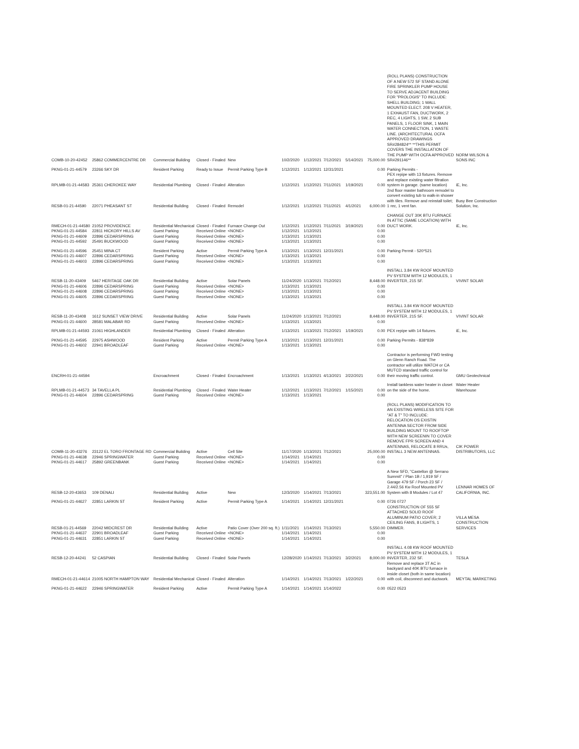| COMB-10-20-42452 | 25862 COMMERCENTRE DR | Commercial Building | Closed - Finaled | New | 10/2/2020 | 1/12/2021 | 7/12/2021 | 5/14/2021 | 75,000.00 | (ROLL PLANS) CONSTRUCTION OF A NEW 572 SF STAND ALONE FIRE SPRINKLER PUMP HOUSE TO SERVE ADJACENT BUILDING FOR "PROLOGIS" TO INCLUDE: SHELL BUILDING; 1 WALL MOUNTED ELECT. 208 V HEATER, 1 EXHAUST FAN, DUCTWORK, 2 REC, 4 LIGHTS, 1 SW, 2 SUB PANELS, 1 FLOOR SINK, 1 MAIN WATER CONNECTION, 1 WASTE LINE. (ARCHITECTURAL OCFA APPROVED DRAWINGS SR#284824** **THIS PERMIT COVERS THE INSTALLATION OF THE PUMP WITH OCFA APPROVED SR#291146** | NORM WILSON & SONS INC |
| PKNG-01-21-44579 | 23266 SKY DR | Resident Parking | Ready to Issue | Permit Parking Type B | 1/12/2021 | 1/12/2021 | 12/31/2021 | | 0.00 | Parking Permits - | |
| RPLMB-01-21-44583 | 25361 CHEROKEE WAY | Residential Plumbing | Closed - Finaled | Alteration | 1/12/2021 | 1/12/2021 | 7/11/2021 | 1/19/2021 | 0.00 | PEX repipe with 13 fixtures. Remove and replace existing water filtration system in garage. (same location) | iE, Inc. |
| RESB-01-21-44590 | 22071 PHEASANT ST | Residential Building | Closed - Finaled | Remodel | 1/12/2021 | 1/12/2021 | 7/11/2021 | 4/1/2021 | 6,000.00 | 2nd floor master bathroom remodel to convert existing tub to walk-in shower with tiles. Remove and reinstall toilet; 1 rec, 1 vent fan. | Busy Bee Construction Solution, Inc. |
| RMECH-01-21-44580 | 21052 PROVIDENCE | Residential Mechanical | Closed - Finaled | Furnace Change Out | 1/12/2021 | 1/12/2021 | 7/11/2021 | 3/19/2021 | 0.00 | CHANGE OUT 30K BTU FURNACE IN ATTIC (SAME LOCATION) WITH DUCT WORK. | iE, Inc. |
| PKNG-01-21-44584 | 22811 HICKORY HILLS AV | Guest Parking | Received Online | <NONE> | 1/12/2021 | 1/12/2021 | | | 0.00 | | |
| PKNG-01-21-44609 | 22896 CEDARSPRING | Guest Parking | Received Online | <NONE> | 1/13/2021 | 1/13/2021 | | | 0.00 | | |
| PKNG-01-21-44592 | 25491 BUCKWOOD | Guest Parking | Received Online | <NONE> | 1/13/2021 | 1/13/2021 | | | 0.00 | | |
| PKNG-01-21-44596 | 25451 MINA CT | Resident Parking | Active | Permit Parking Type A | 1/13/2021 | 1/13/2021 | 12/31/2021 | | 0.00 | Parking Permit - 520*521 | |
| PKNG-01-21-44607 | 22896 CEDARSPRING | Guest Parking | Received Online | <NONE> | 1/13/2021 | 1/13/2021 | | | 0.00 | | |
| PKNG-01-21-44603 | 22896 CEDARSPRING | Guest Parking | Received Online | <NONE> | 1/13/2021 | 1/13/2021 | | | 0.00 | | |
| RESB-11-20-43409 | 5467 HERITAGE OAK DR | Residential Building | Active | Solar Panels | 11/24/2020 | 1/13/2021 | 7/12/2021 | | 8,448.00 | INSTALL 3.84 KW ROOF MOUNTED PV SYSTEM WITH 12 MODULES, 1 INVERTER, 215 SF. | VIVINT SOLAR |
| PKNG-01-21-44606 | 22896 CEDARSPRING | Guest Parking | Received Online | <NONE> | 1/13/2021 | 1/13/2021 | | | 0.00 | | |
| PKNG-01-21-44608 | 22896 CEDARSPRING | Guest Parking | Received Online | <NONE> | 1/13/2021 | 1/13/2021 | | | 0.00 | | |
| PKNG-01-21-44605 | 22896 CEDARSPRING | Guest Parking | Received Online | <NONE> | 1/13/2021 | 1/13/2021 | | | 0.00 | | |
| RESB-11-20-43408 | 1612 SUNSET VIEW DRIVE | Residential Building | Active | Solar Panels | 11/24/2020 | 1/13/2021 | 7/12/2021 | | 8,448.00 | INSTALL 3.84 KW ROOF MOUNTED PV SYSTEM WITH 12 MODULES, 1 INVERTER, 215 SF. | VIVINT SOLAR |
| PKNG-01-21-44600 | 28581 MALABAR RD | Guest Parking | Received Online | <NONE> | 1/13/2021 | 1/13/2021 | | | 0.00 | | |
| RPLMB-01-21-44593 | 21061 HIGHLANDER | Residential Plumbing | Closed - Finaled | Alteration | 1/13/2021 | 1/13/2021 | 7/12/2021 | 1/19/2021 | 0.00 | PEX repipe with 14 fixtures. | iE, Inc. |
| PKNG-01-21-44595 | 22975 ASHWOOD | Resident Parking | Active | Permit Parking Type A | 1/13/2021 | 1/13/2021 | 12/31/2021 | | 0.00 | Parking Permits - 838*839 | |
| PKNG-01-21-44602 | 22941 BROADLEAF | Guest Parking | Received Online | <NONE> | 1/13/2021 | 1/13/2021 | | | 0.00 | | |
| ENCRH-01-21-44594 | | Encroachment | Closed - Finaled | Encroachment | 1/13/2021 | 1/13/2021 | 4/13/2021 | 2/22/2021 | 0.00 | Contractor is performing FWD testing on Glenn Ranch Road. The contractor will utilize WATCH or CA MUTCD standard traffic control for their moving traffic control. | GMU Geotechnical |
| RPLMB-01-21-44573 | 34 TAVELLA PL | Residential Plumbing | Closed - Finaled | Water Heater | 1/12/2021 | 1/13/2021 | 7/12/2021 | 1/15/2021 | 0.00 | Install tankless water heater in closet on the side of the home. | Water Heater Warehouse |
| PKNG-01-21-44604 | 22896 CEDARSPRING | Guest Parking | Received Online | <NONE> | 1/13/2021 | 1/13/2021 | | | 0.00 | | |
| COMB-11-20-43276 | 23122 EL TORO FRONTAGE RD | Commercial Building | Active | Cell Site | 11/17/2020 | 1/13/2021 | 7/12/2021 | | 25,000.00 | (ROLL PLANS) MODIFICATION TO AN EXISTING WIRELESS SITE FOR "AT & T" TO INCLUDE: RELOCATION OS EXISTIN ANTENNA SECTOR FROM SIDE BUILDING MOUNT TO ROOFTOP WITH NEW SCREENIN TO COVER REMOVE FPR SCREEN AND 4 ANTENNAS, RELOCATE 8 RRUs, INSTALL 3 NEW ANTENNAS. | CIK POWER DISTRIBUTORS, LLC |
| PKNG-01-21-44638 | 22946 SPRINGWATER | Guest Parking | Received Online | <NONE> | 1/14/2021 | 1/14/2021 | | | 0.00 | | |
| PKNG-01-21-44617 | 25892 GREENBANK | Guest Parking | Received Online | <NONE> | 1/14/2021 | 1/14/2021 | | | 0.00 | | |
| RESB-12-20-43653 | 109 DENALI | Residential Building | Active | New | 12/3/2020 | 1/14/2021 | 7/13/2021 | | 323,551.00 | A New SFD, "Castellon @ Serrano Summit" / Plan 1B / 1,919 SF / Garage 479 SF / Porch 23 SF / 2.44/2.56 Kw Roof Mounted PV System with 8 Modules / Lot 47 | LENNAR HOMES OF CALIFORNIA, INC. |
| PKNG-01-21-44627 | 22851 LARKIN ST | Resident Parking | Active | Permit Parking Type A | 1/14/2021 | 1/14/2021 | 12/31/2021 | | 0.00 | 0726 0727 | |
| RESB-01-21-44569 | 22042 MIDCREST DR | Residential Building | Active | Patio Cover (Over 200 sq. ft.) | 1/11/2021 | 1/14/2021 | 7/13/2021 | | 5,550.00 | CONSTRUCTION OF 555 SF ATTACHED SOLID ROOF ALUMINUM PATIO COVER; 2 CEILING FANS, 8 LIGHTS, 1 DIMMER. | VILLA MESA CONSTRUCTION SERVICES |
| PKNG-01-21-44637 | 22901 BROADLEAF | Guest Parking | Received Online | <NONE> | 1/14/2021 | 1/14/2021 | | | 0.00 | | |
| PKNG-01-21-44631 | 22851 LARKIN ST | Guest Parking | Received Online | <NONE> | 1/14/2021 | 1/14/2021 | | | 0.00 | | |
| RESB-12-20-44241 | 52 CASPIAN | Residential Building | Closed - Finaled | Solar Panels | 12/28/2020 | 1/14/2021 | 7/13/2021 | 3/2/2021 | 8,000.00 | INSTALL 4.08 KW ROOF MOUNTED PV SYSTEM WITH 12 MODULES, 1 INVERTER, 232 SF. | TESLA |
| RMECH-01-21-44614 | 21005 NORTH HAMPTON WAY | Residential Mechanical | Closed - Finaled | Alteration | 1/14/2021 | 1/14/2021 | 7/13/2021 | 1/22/2021 | 0.00 | Remove and replace 3T AC in backyard and 40K BTU furnace in inside closet (both in same location) with coil, disconnect and ductwork. | MEYTAL MARKETING |
| PKNG-01-21-44622 | 22946 SPRINGWATER | Resident Parking | Active | Permit Parking Type A | 1/14/2021 | 1/14/2021 | 1/14/2022 | | 0.00 | 0522 0523 | |